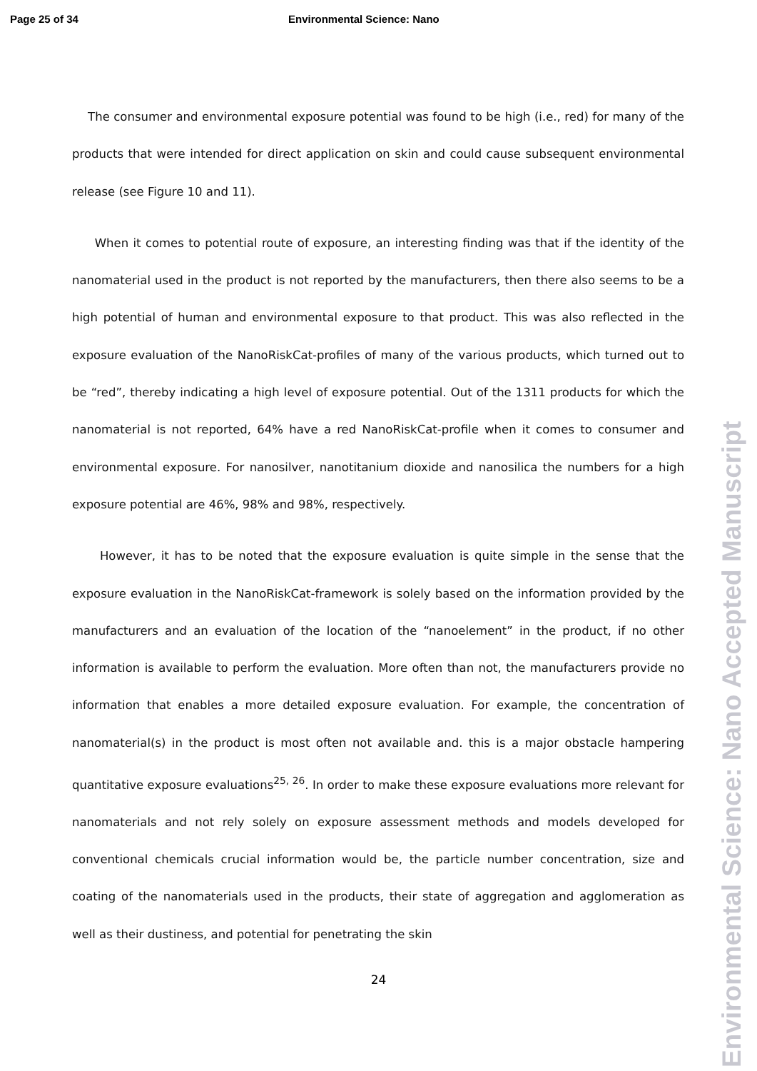Page 25 of 34 Environmental Science: Nano
The consumer and environmental exposure potential was found to be high (i.e., red) for many of the products that were intended for direct application on skin and could cause subsequent environmental release (see Figure 10 and 11).
When it comes to potential route of exposure, an interesting finding was that if the identity of the nanomaterial used in the product is not reported by the manufacturers, then there also seems to be a high potential of human and environmental exposure to that product. This was also reflected in the exposure evaluation of the NanoRiskCat-profiles of many of the various products, which turned out to be “red”, thereby indicating a high level of exposure potential. Out of the 1311 products for which the nanomaterial is not reported, 64% have a red NanoRiskCat-profile when it comes to consumer and environmental exposure. For nanosilver, nanotitanium dioxide and nanosilica the numbers for a high exposure potential are 46%, 98% and 98%, respectively.
However, it has to be noted that the exposure evaluation is quite simple in the sense that the exposure evaluation in the NanoRiskCat-framework is solely based on the information provided by the manufacturers and an evaluation of the location of the “nanoelement” in the product, if no other information is available to perform the evaluation. More often than not, the manufacturers provide no information that enables a more detailed exposure evaluation. For example, the concentration of nanomaterial(s) in the product is most often not available and. this is a major obstacle hampering quantitative exposure evaluations<sup>25, 26</sup>. In order to make these exposure evaluations more relevant for nanomaterials and not rely solely on exposure assessment methods and models developed for conventional chemicals crucial information would be, the particle number concentration, size and coating of the nanomaterials used in the products, their state of aggregation and agglomeration as well as their dustiness, and potential for penetrating the skin
Environmental Science: Nano Accepted Manuscript
24